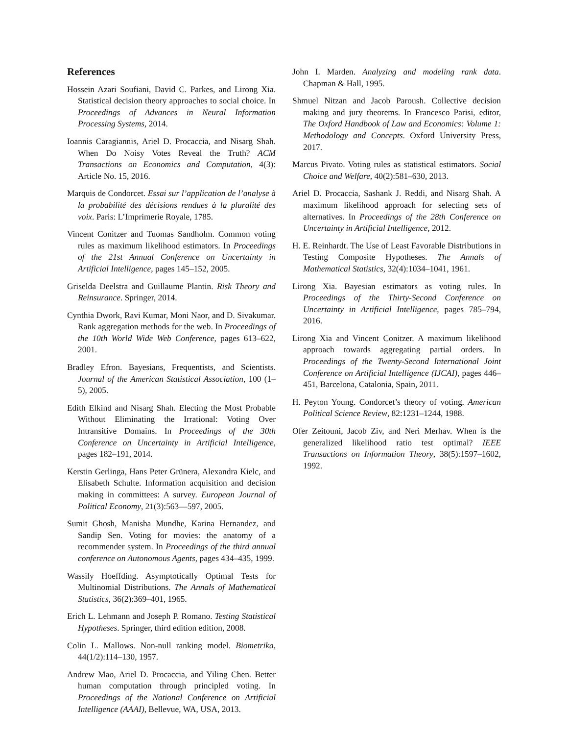References
Hossein Azari Soufiani, David C. Parkes, and Lirong Xia. Statistical decision theory approaches to social choice. In Proceedings of Advances in Neural Information Processing Systems, 2014.
Ioannis Caragiannis, Ariel D. Procaccia, and Nisarg Shah. When Do Noisy Votes Reveal the Truth? ACM Transactions on Economics and Computation, 4(3): Article No. 15, 2016.
Marquis de Condorcet. Essai sur l’application de l’analyse à la probabilité des décisions rendues à la pluralité des voix. Paris: L’Imprimerie Royale, 1785.
Vincent Conitzer and Tuomas Sandholm. Common voting rules as maximum likelihood estimators. In Proceedings of the 21st Annual Conference on Uncertainty in Artificial Intelligence, pages 145–152, 2005.
Griselda Deelstra and Guillaume Plantin. Risk Theory and Reinsurance. Springer, 2014.
Cynthia Dwork, Ravi Kumar, Moni Naor, and D. Sivakumar. Rank aggregation methods for the web. In Proceedings of the 10th World Wide Web Conference, pages 613–622, 2001.
Bradley Efron. Bayesians, Frequentists, and Scientists. Journal of the American Statistical Association, 100 (1–5), 2005.
Edith Elkind and Nisarg Shah. Electing the Most Probable Without Eliminating the Irrational: Voting Over Intransitive Domains. In Proceedings of the 30th Conference on Uncertainty in Artificial Intelligence, pages 182–191, 2014.
Kerstin Gerlinga, Hans Peter Grünera, Alexandra Kielc, and Elisabeth Schulte. Information acquisition and decision making in committees: A survey. European Journal of Political Economy, 21(3):563—597, 2005.
Sumit Ghosh, Manisha Mundhe, Karina Hernandez, and Sandip Sen. Voting for movies: the anatomy of a recommender system. In Proceedings of the third annual conference on Autonomous Agents, pages 434–435, 1999.
Wassily Hoeffding. Asymptotically Optimal Tests for Multinomial Distributions. The Annals of Mathematical Statistics, 36(2):369–401, 1965.
Erich L. Lehmann and Joseph P. Romano. Testing Statistical Hypotheses. Springer, third edition edition, 2008.
Colin L. Mallows. Non-null ranking model. Biometrika, 44(1/2):114–130, 1957.
Andrew Mao, Ariel D. Procaccia, and Yiling Chen. Better human computation through principled voting. In Proceedings of the National Conference on Artificial Intelligence (AAAI), Bellevue, WA, USA, 2013.
John I. Marden. Analyzing and modeling rank data. Chapman & Hall, 1995.
Shmuel Nitzan and Jacob Paroush. Collective decision making and jury theorems. In Francesco Parisi, editor, The Oxford Handbook of Law and Economics: Volume 1: Methodology and Concepts. Oxford University Press, 2017.
Marcus Pivato. Voting rules as statistical estimators. Social Choice and Welfare, 40(2):581–630, 2013.
Ariel D. Procaccia, Sashank J. Reddi, and Nisarg Shah. A maximum likelihood approach for selecting sets of alternatives. In Proceedings of the 28th Conference on Uncertainty in Artificial Intelligence, 2012.
H. E. Reinhardt. The Use of Least Favorable Distributions in Testing Composite Hypotheses. The Annals of Mathematical Statistics, 32(4):1034–1041, 1961.
Lirong Xia. Bayesian estimators as voting rules. In Proceedings of the Thirty-Second Conference on Uncertainty in Artificial Intelligence, pages 785–794, 2016.
Lirong Xia and Vincent Conitzer. A maximum likelihood approach towards aggregating partial orders. In Proceedings of the Twenty-Second International Joint Conference on Artificial Intelligence (IJCAI), pages 446–451, Barcelona, Catalonia, Spain, 2011.
H. Peyton Young. Condorcet’s theory of voting. American Political Science Review, 82:1231–1244, 1988.
Ofer Zeitouni, Jacob Ziv, and Neri Merhav. When is the generalized likelihood ratio test optimal? IEEE Transactions on Information Theory, 38(5):1597–1602, 1992.